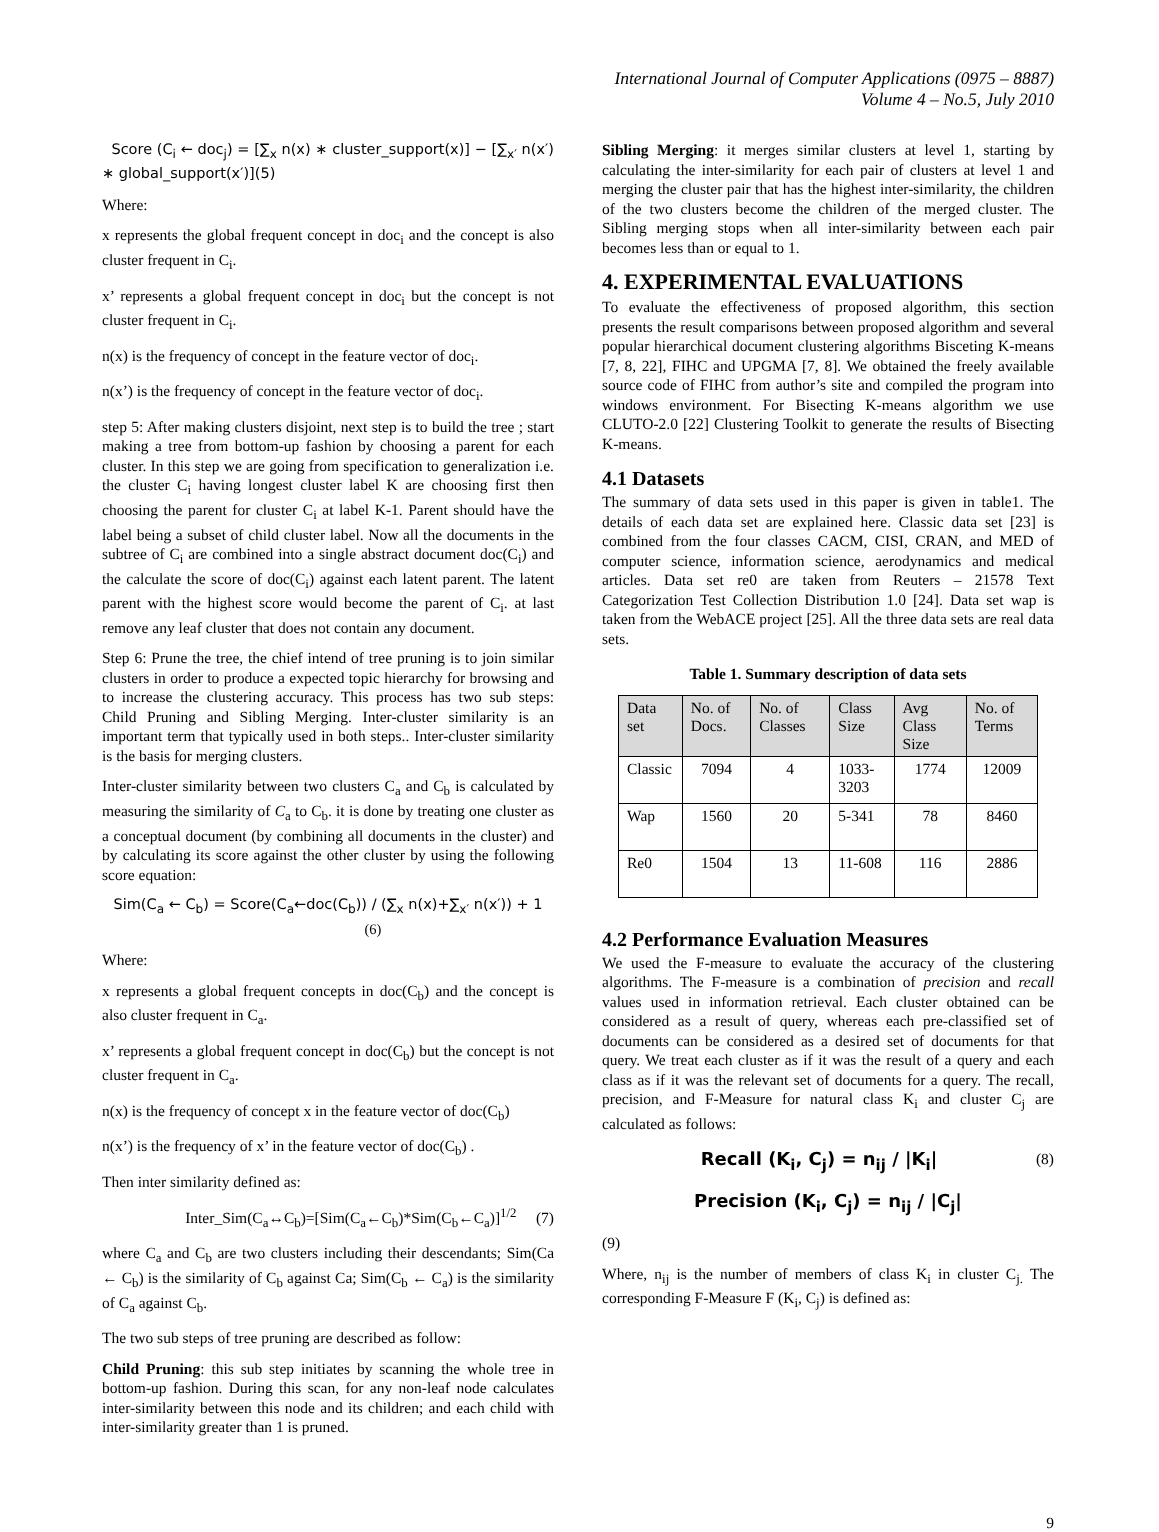International Journal of Computer Applications (0975 – 8887)
Volume 4 – No.5, July 2010
Score (C<sub>i</sub> ← doc<sub>j</sub>) = [∑<sub>x</sub> n(x) ∗ cluster_support(x)] − [∑<sub>x′</sub> n(x′) ∗ global_support(x′)](5)
Where:
x represents the global frequent concept in doc<sub>i</sub> and the concept is also cluster frequent in C<sub>i</sub>.
x’ represents a global frequent concept in doc<sub>i</sub> but the concept is not cluster frequent in C<sub>i</sub>.
n(x) is the frequency of concept in the feature vector of doc<sub>i</sub>.
n(x’) is the frequency of concept in the feature vector of doc<sub>i</sub>.
step 5: After making clusters disjoint, next step is to build the tree ; start making a tree from bottom-up fashion by choosing a parent for each cluster. In this step we are going from specification to generalization i.e. the cluster C<sub>i</sub> having longest cluster label K are choosing first then choosing the parent for cluster C<sub>i</sub> at label K-1. Parent should have the label being a subset of child cluster label. Now all the documents in the subtree of C<sub>i</sub> are combined into a single abstract document doc(C<sub>i</sub>) and the calculate the score of doc(C<sub>i</sub>) against each latent parent. The latent parent with the highest score would become the parent of C<sub>i</sub>. at last remove any leaf cluster that does not contain any document.
Step 6: Prune the tree, the chief intend of tree pruning is to join similar clusters in order to produce a expected topic hierarchy for browsing and to increase the clustering accuracy. This process has two sub steps: Child Pruning and Sibling Merging. Inter-cluster similarity is an important term that typically used in both steps.. Inter-cluster similarity is the basis for merging clusters.
Inter-cluster similarity between two clusters C<sub>a</sub> and C<sub>b</sub> is calculated by measuring the similarity of C<sub>a</sub> to C<sub>b</sub>. it is done by treating one cluster as a conceptual document (by combining all documents in the cluster) and by calculating its score against the other cluster by using the following score equation:
Sim(C<sub>a</sub> ← C<sub>b</sub>) = Score(C<sub>a</sub>←doc(C<sub>b</sub>)) / (∑<sub>x</sub> n(x)+∑<sub>x′</sub> n(x′)) + 1 (6)
Where:
x represents a global frequent concepts in doc(C<sub>b</sub>) and the concept is also cluster frequent in C<sub>a</sub>.
x’ represents a global frequent concept in doc(C<sub>b</sub>) but the concept is not cluster frequent in C<sub>a</sub>.
n(x) is the frequency of concept x in the feature vector of doc(C<sub>b</sub>)
n(x’) is the frequency of x’ in the feature vector of doc(C<sub>b</sub>) .
Then inter similarity defined as:
Inter_Sim(C<sub>a</sub>↔C<sub>b</sub>)=[Sim(C<sub>a</sub>←C<sub>b</sub>)*Sim(C<sub>b</sub>←C<sub>a</sub>)]<sup>1/2</sup> (7)
where C<sub>a</sub> and C<sub>b</sub> are two clusters including their descendants; Sim(Ca ← C<sub>b</sub>) is the similarity of C<sub>b</sub> against Ca; Sim(C<sub>b</sub> ← C<sub>a</sub>) is the similarity of C<sub>a</sub> against C<sub>b</sub>.
The two sub steps of tree pruning are described as follow:
Child Pruning: this sub step initiates by scanning the whole tree in bottom-up fashion. During this scan, for any non-leaf node calculates inter-similarity between this node and its children; and each child with inter-similarity greater than 1 is pruned.
Sibling Merging: it merges similar clusters at level 1, starting by calculating the inter-similarity for each pair of clusters at level 1 and merging the cluster pair that has the highest inter-similarity, the children of the two clusters become the children of the merged cluster. The Sibling merging stops when all inter-similarity between each pair becomes less than or equal to 1.
4. EXPERIMENTAL EVALUATIONS
To evaluate the effectiveness of proposed algorithm, this section presents the result comparisons between proposed algorithm and several popular hierarchical document clustering algorithms Bisceting K-means [7, 8, 22], FIHC and UPGMA [7, 8]. We obtained the freely available source code of FIHC from author’s site and compiled the program into windows environment. For Bisecting K-means algorithm we use CLUTO-2.0 [22] Clustering Toolkit to generate the results of Bisecting K-means.
4.1 Datasets
The summary of data sets used in this paper is given in table1. The details of each data set are explained here. Classic data set [23] is combined from the four classes CACM, CISI, CRAN, and MED of computer science, information science, aerodynamics and medical articles. Data set re0 are taken from Reuters – 21578 Text Categorization Test Collection Distribution 1.0 [24]. Data set wap is taken from the WebACE project [25]. All the three data sets are real data sets.
Table 1. Summary description of data sets
| Data set | No. of Docs. | No. of Classes | Class Size | Avg Class Size | No. of Terms |
| --- | --- | --- | --- | --- | --- |
| Classic | 7094 | 4 | 1033-3203 | 1774 | 12009 |
| Wap | 1560 | 20 | 5-341 | 78 | 8460 |
| Re0 | 1504 | 13 | 11-608 | 116 | 2886 |
4.2 Performance Evaluation Measures
We used the F-measure to evaluate the accuracy of the clustering algorithms. The F-measure is a combination of precision and recall values used in information retrieval. Each cluster obtained can be considered as a result of query, whereas each pre-classified set of documents can be considered as a desired set of documents for that query. We treat each cluster as if it was the result of a query and each class as if it was the relevant set of documents for a query. The recall, precision, and F-Measure for natural class K<sub>i</sub> and cluster C<sub>j</sub> are calculated as follows:
Recall (K<sub>i</sub>, C<sub>j</sub>) = n<sub>ij</sub> / |K<sub>i</sub>| (8)
Precision (K<sub>i</sub>, C<sub>j</sub>) = n<sub>ij</sub> / |C<sub>j</sub>|
(9)
Where, n<sub>ij</sub> is the number of members of class K<sub>i</sub> in cluster C<sub>j.</sub> The corresponding F-Measure F (K<sub>i</sub>, C<sub>j</sub>) is defined as:
9